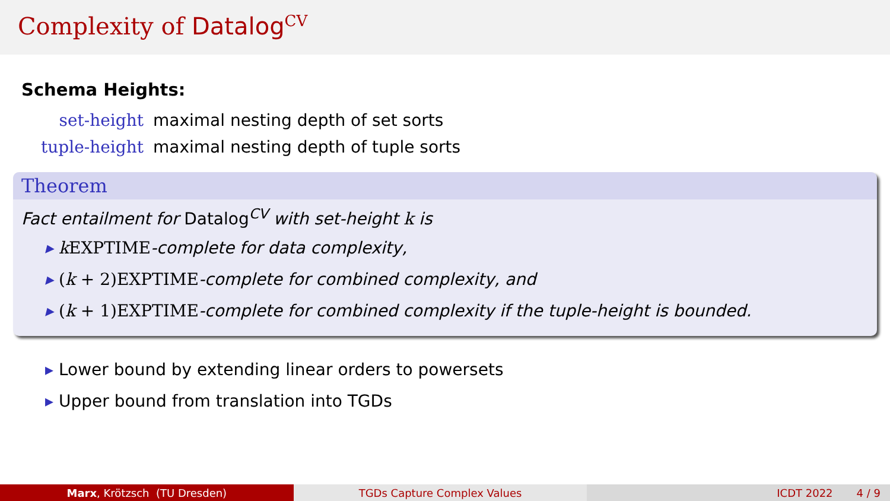Complexity of Datalog<sup>CV</sup>
Schema Heights:
set-height maximal nesting depth of set sorts
tuple-height maximal nesting depth of tuple sorts
Theorem
Fact entailment for Datalog<sup>CV</sup> with set-height k is
kEXPTIME-complete for data complexity,
(k + 2) EXPTIME-complete for combined complexity, and
(k + 1) EXPTIME-complete for combined complexity if the tuple-height is bounded.
Lower bound by extending linear orders to powersets
Upper bound from translation into TGDs
Marx, Krötzsch (TU Dresden) TGDs Capture Complex Values ICDT 2022 4 / 9